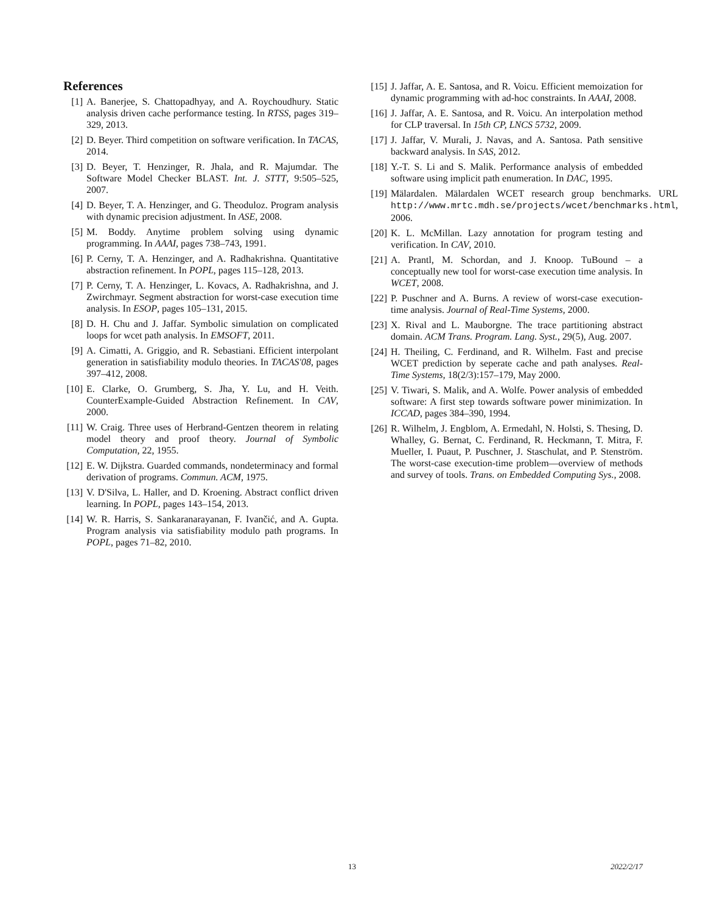References
[1] A. Banerjee, S. Chattopadhyay, and A. Roychoudhury. Static analysis driven cache performance testing. In RTSS, pages 319–329, 2013.
[2] D. Beyer. Third competition on software verification. In TACAS, 2014.
[3] D. Beyer, T. Henzinger, R. Jhala, and R. Majumdar. The Software Model Checker BLAST. Int. J. STTT, 9:505–525, 2007.
[4] D. Beyer, T. A. Henzinger, and G. Theoduloz. Program analysis with dynamic precision adjustment. In ASE, 2008.
[5] M. Boddy. Anytime problem solving using dynamic programming. In AAAI, pages 738–743, 1991.
[6] P. Cerny, T. A. Henzinger, and A. Radhakrishna. Quantitative abstraction refinement. In POPL, pages 115–128, 2013.
[7] P. Cerny, T. A. Henzinger, L. Kovacs, A. Radhakrishna, and J. Zwirchmayr. Segment abstraction for worst-case execution time analysis. In ESOP, pages 105–131, 2015.
[8] D. H. Chu and J. Jaffar. Symbolic simulation on complicated loops for wcet path analysis. In EMSOFT, 2011.
[9] A. Cimatti, A. Griggio, and R. Sebastiani. Efficient interpolant generation in satisfiability modulo theories. In TACAS'08, pages 397–412, 2008.
[10] E. Clarke, O. Grumberg, S. Jha, Y. Lu, and H. Veith. CounterExample-Guided Abstraction Refinement. In CAV, 2000.
[11] W. Craig. Three uses of Herbrand-Gentzen theorem in relating model theory and proof theory. Journal of Symbolic Computation, 22, 1955.
[12] E. W. Dijkstra. Guarded commands, nondeterminacy and formal derivation of programs. Commun. ACM, 1975.
[13] V. D'Silva, L. Haller, and D. Kroening. Abstract conflict driven learning. In POPL, pages 143–154, 2013.
[14] W. R. Harris, S. Sankaranarayanan, F. Ivančić, and A. Gupta. Program analysis via satisfiability modulo path programs. In POPL, pages 71–82, 2010.
[15] J. Jaffar, A. E. Santosa, and R. Voicu. Efficient memoization for dynamic programming with ad-hoc constraints. In AAAI, 2008.
[16] J. Jaffar, A. E. Santosa, and R. Voicu. An interpolation method for CLP traversal. In 15th CP, LNCS 5732, 2009.
[17] J. Jaffar, V. Murali, J. Navas, and A. Santosa. Path sensitive backward analysis. In SAS, 2012.
[18] Y.-T. S. Li and S. Malik. Performance analysis of embedded software using implicit path enumeration. In DAC, 1995.
[19] Mälardalen. Mälardalen WCET research group benchmarks. URL http://www.mrtc.mdh.se/projects/wcet/benchmarks.html, 2006.
[20] K. L. McMillan. Lazy annotation for program testing and verification. In CAV, 2010.
[21] A. Prantl, M. Schordan, and J. Knoop. TuBound – a conceptually new tool for worst-case execution time analysis. In WCET, 2008.
[22] P. Puschner and A. Burns. A review of worst-case execution-time analysis. Journal of Real-Time Systems, 2000.
[23] X. Rival and L. Mauborgne. The trace partitioning abstract domain. ACM Trans. Program. Lang. Syst., 29(5), Aug. 2007.
[24] H. Theiling, C. Ferdinand, and R. Wilhelm. Fast and precise WCET prediction by seperate cache and path analyses. Real-Time Systems, 18(2/3):157–179, May 2000.
[25] V. Tiwari, S. Malik, and A. Wolfe. Power analysis of embedded software: A first step towards software power minimization. In ICCAD, pages 384–390, 1994.
[26] R. Wilhelm, J. Engblom, A. Ermedahl, N. Holsti, S. Thesing, D. Whalley, G. Bernat, C. Ferdinand, R. Heckmann, T. Mitra, F. Mueller, I. Puaut, P. Puschner, J. Staschulat, and P. Stenström. The worst-case execution-time problem—overview of methods and survey of tools. Trans. on Embedded Computing Sys., 2008.
13 2022/2/17